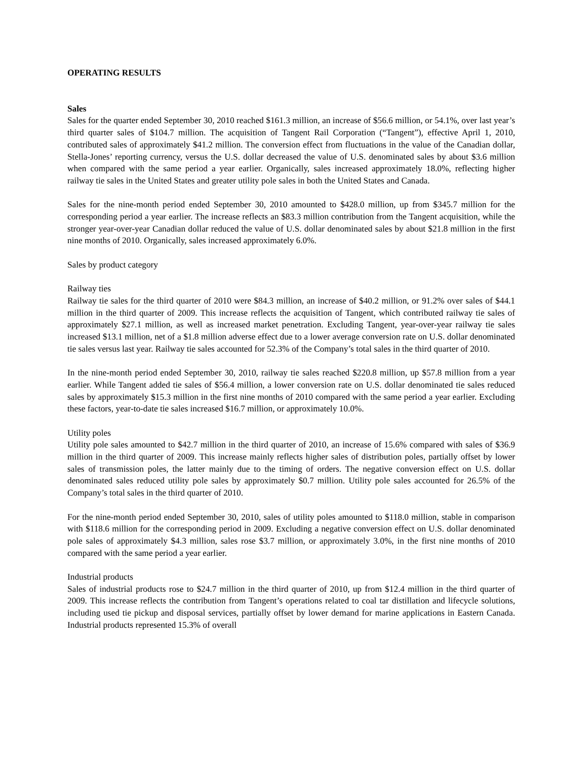OPERATING RESULTS
Sales
Sales for the quarter ended September 30, 2010 reached $161.3 million, an increase of $56.6 million, or 54.1%, over last year’s third quarter sales of $104.7 million. The acquisition of Tangent Rail Corporation (“Tangent”), effective April 1, 2010, contributed sales of approximately $41.2 million. The conversion effect from fluctuations in the value of the Canadian dollar, Stella-Jones’ reporting currency, versus the U.S. dollar decreased the value of U.S. denominated sales by about $3.6 million when compared with the same period a year earlier. Organically, sales increased approximately 18.0%, reflecting higher railway tie sales in the United States and greater utility pole sales in both the United States and Canada.
Sales for the nine-month period ended September 30, 2010 amounted to $428.0 million, up from $345.7 million for the corresponding period a year earlier. The increase reflects an $83.3 million contribution from the Tangent acquisition, while the stronger year-over-year Canadian dollar reduced the value of U.S. dollar denominated sales by about $21.8 million in the first nine months of 2010. Organically, sales increased approximately 6.0%.
Sales by product category
Railway ties
Railway tie sales for the third quarter of 2010 were $84.3 million, an increase of $40.2 million, or 91.2% over sales of $44.1 million in the third quarter of 2009. This increase reflects the acquisition of Tangent, which contributed railway tie sales of approximately $27.1 million, as well as increased market penetration. Excluding Tangent, year-over-year railway tie sales increased $13.1 million, net of a $1.8 million adverse effect due to a lower average conversion rate on U.S. dollar denominated tie sales versus last year. Railway tie sales accounted for 52.3% of the Company’s total sales in the third quarter of 2010.
In the nine-month period ended September 30, 2010, railway tie sales reached $220.8 million, up $57.8 million from a year earlier. While Tangent added tie sales of $56.4 million, a lower conversion rate on U.S. dollar denominated tie sales reduced sales by approximately $15.3 million in the first nine months of 2010 compared with the same period a year earlier. Excluding these factors, year-to-date tie sales increased $16.7 million, or approximately 10.0%.
Utility poles
Utility pole sales amounted to $42.7 million in the third quarter of 2010, an increase of 15.6% compared with sales of $36.9 million in the third quarter of 2009. This increase mainly reflects higher sales of distribution poles, partially offset by lower sales of transmission poles, the latter mainly due to the timing of orders. The negative conversion effect on U.S. dollar denominated sales reduced utility pole sales by approximately $0.7 million. Utility pole sales accounted for 26.5% of the Company’s total sales in the third quarter of 2010.
For the nine-month period ended September 30, 2010, sales of utility poles amounted to $118.0 million, stable in comparison with $118.6 million for the corresponding period in 2009. Excluding a negative conversion effect on U.S. dollar denominated pole sales of approximately $4.3 million, sales rose $3.7 million, or approximately 3.0%, in the first nine months of 2010 compared with the same period a year earlier.
Industrial products
Sales of industrial products rose to $24.7 million in the third quarter of 2010, up from $12.4 million in the third quarter of 2009. This increase reflects the contribution from Tangent’s operations related to coal tar distillation and lifecycle solutions, including used tie pickup and disposal services, partially offset by lower demand for marine applications in Eastern Canada. Industrial products represented 15.3% of overall